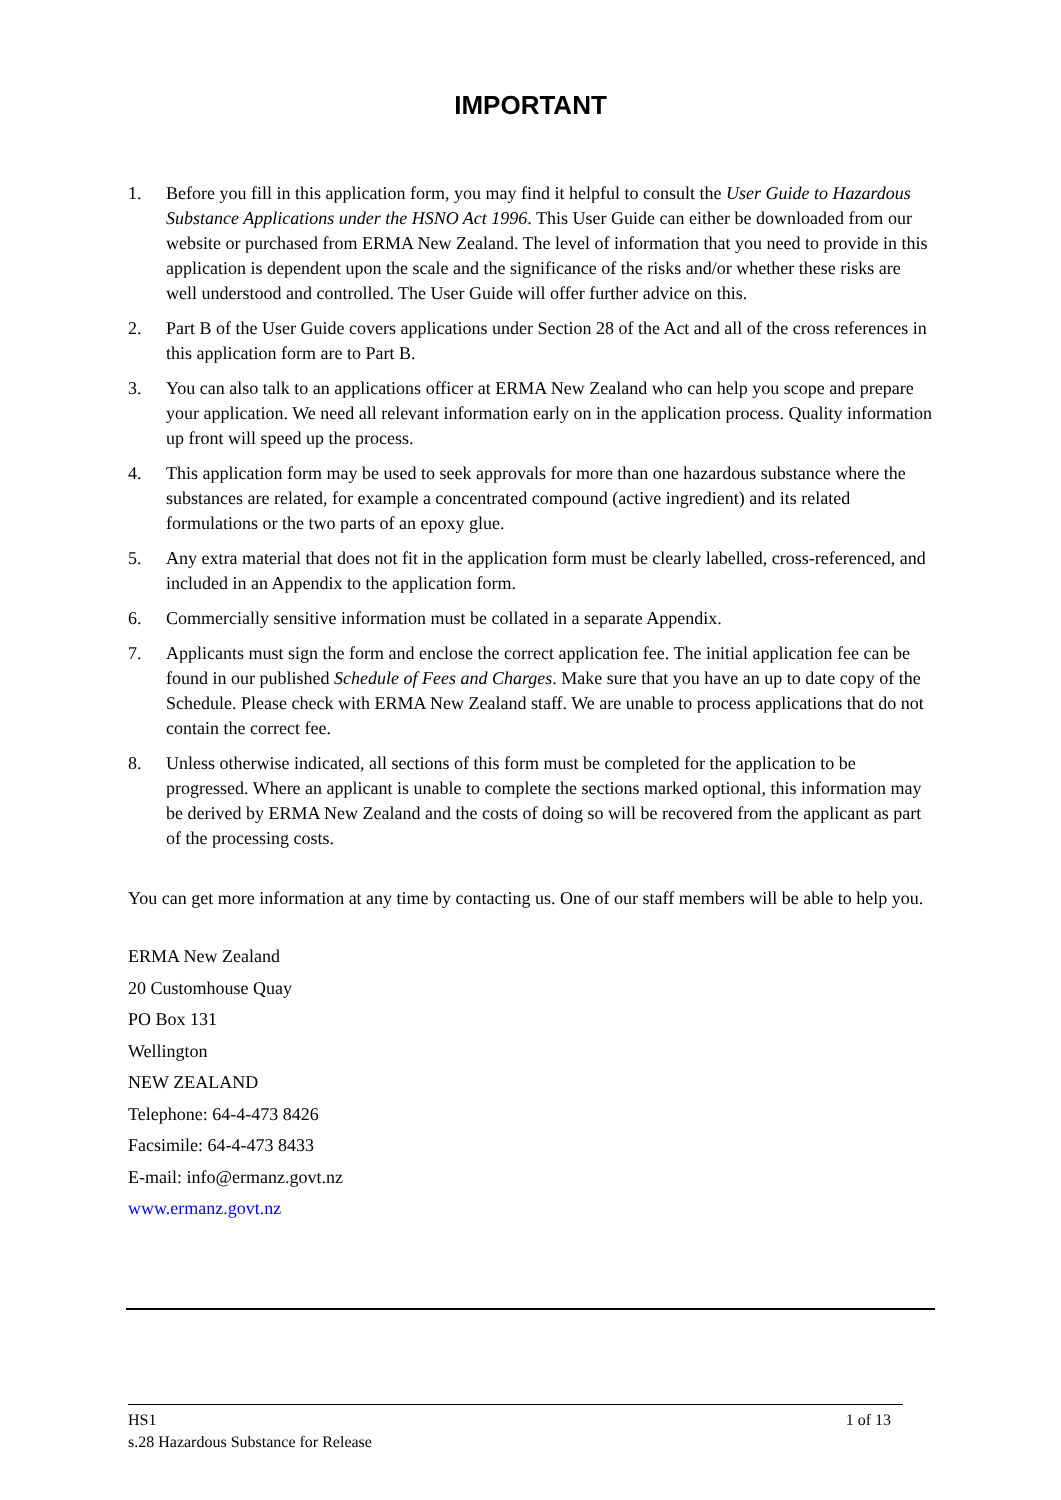IMPORTANT
1. Before you fill in this application form, you may find it helpful to consult the User Guide to Hazardous Substance Applications under the HSNO Act 1996. This User Guide can either be downloaded from our website or purchased from ERMA New Zealand. The level of information that you need to provide in this application is dependent upon the scale and the significance of the risks and/or whether these risks are well understood and controlled. The User Guide will offer further advice on this.
2. Part B of the User Guide covers applications under Section 28 of the Act and all of the cross references in this application form are to Part B.
3. You can also talk to an applications officer at ERMA New Zealand who can help you scope and prepare your application. We need all relevant information early on in the application process. Quality information up front will speed up the process.
4. This application form may be used to seek approvals for more than one hazardous substance where the substances are related, for example a concentrated compound (active ingredient) and its related formulations or the two parts of an epoxy glue.
5. Any extra material that does not fit in the application form must be clearly labelled, cross-referenced, and included in an Appendix to the application form.
6. Commercially sensitive information must be collated in a separate Appendix.
7. Applicants must sign the form and enclose the correct application fee. The initial application fee can be found in our published Schedule of Fees and Charges. Make sure that you have an up to date copy of the Schedule. Please check with ERMA New Zealand staff. We are unable to process applications that do not contain the correct fee.
8. Unless otherwise indicated, all sections of this form must be completed for the application to be progressed. Where an applicant is unable to complete the sections marked optional, this information may be derived by ERMA New Zealand and the costs of doing so will be recovered from the applicant as part of the processing costs.
You can get more information at any time by contacting us. One of our staff members will be able to help you.
ERMA New Zealand
20 Customhouse Quay
PO Box 131
Wellington
NEW ZEALAND
Telephone: 64-4-473 8426
Facsimile: 64-4-473 8433
E-mail: info@ermanz.govt.nz
www.ermanz.govt.nz
HS1 1 of 13
s.28 Hazardous Substance for Release